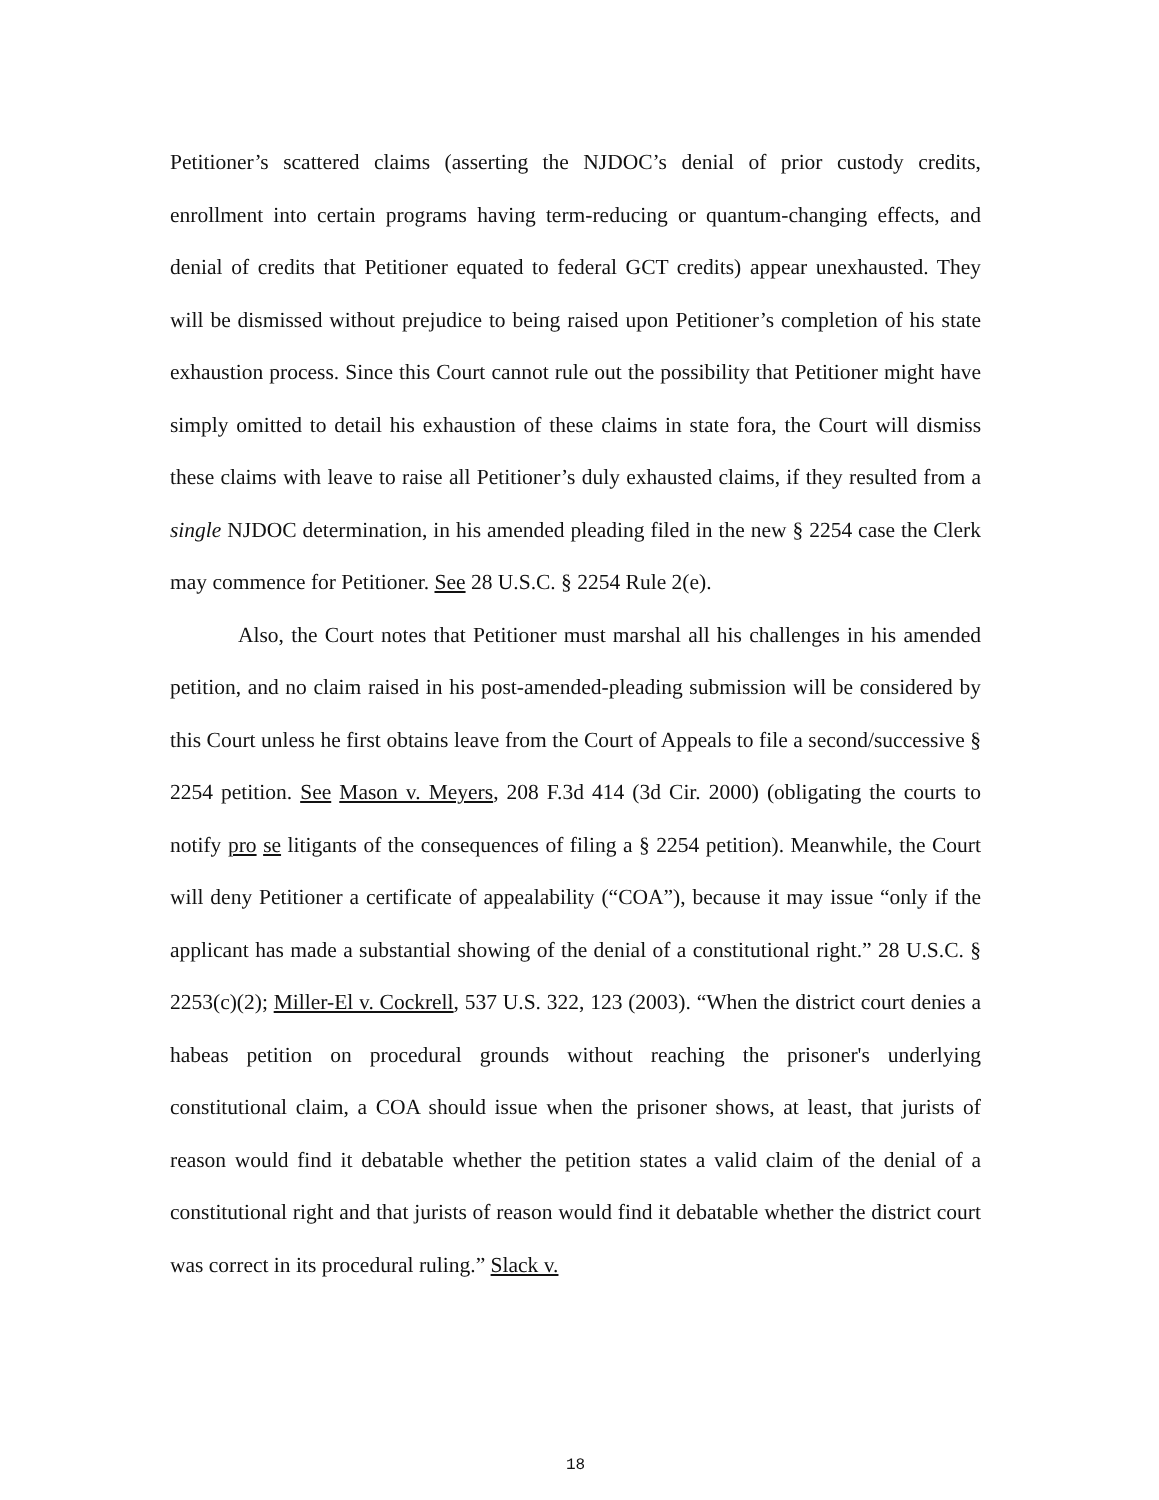Petitioner’s scattered claims (asserting the NJDOC’s denial of prior custody credits, enrollment into certain programs having term-reducing or quantum-changing effects, and denial of credits that Petitioner equated to federal GCT credits) appear unexhausted. They will be dismissed without prejudice to being raised upon Petitioner’s completion of his state exhaustion process. Since this Court cannot rule out the possibility that Petitioner might have simply omitted to detail his exhaustion of these claims in state fora, the Court will dismiss these claims with leave to raise all Petitioner’s duly exhausted claims, if they resulted from a single NJDOC determination, in his amended pleading filed in the new § 2254 case the Clerk may commence for Petitioner. See 28 U.S.C. § 2254 Rule 2(e).
Also, the Court notes that Petitioner must marshal all his challenges in his amended petition, and no claim raised in his post-amended-pleading submission will be considered by this Court unless he first obtains leave from the Court of Appeals to file a second/successive § 2254 petition. See Mason v. Meyers, 208 F.3d 414 (3d Cir. 2000) (obligating the courts to notify pro se litigants of the consequences of filing a § 2254 petition). Meanwhile, the Court will deny Petitioner a certificate of appealability (“COA”), because it may issue “only if the applicant has made a substantial showing of the denial of a constitutional right.” 28 U.S.C. § 2253(c)(2); Miller-El v. Cockrell, 537 U.S. 322, 123 (2003). “When the district court denies a habeas petition on procedural grounds without reaching the prisoner's underlying constitutional claim, a COA should issue when the prisoner shows, at least, that jurists of reason would find it debatable whether the petition states a valid claim of the denial of a constitutional right and that jurists of reason would find it debatable whether the district court was correct in its procedural ruling.” Slack v.
18